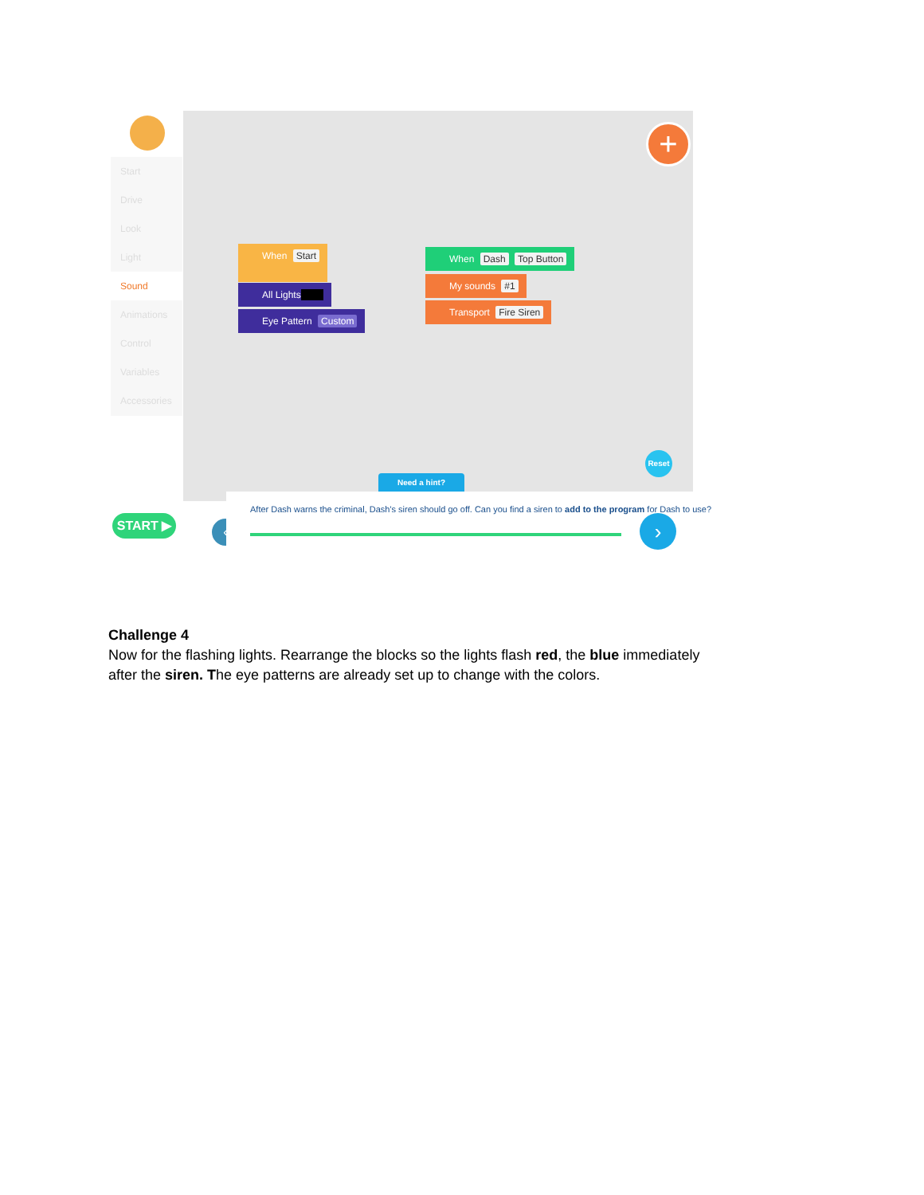Start
Drive
Look
Light
Sound
Animations
Control
Variables
Accessories
+
When Start
All Lights
Eye Pattern Custom
When Dash Top Button
My sounds #1
Transport Fire Siren
Need a hint?
Reset
START ▶ ‹
After Dash warns the criminal, Dash's siren should go off. Can you find a siren to add to the program for Dash to use?
›
Challenge 4
Now for the flashing lights. Rearrange the blocks so the lights flash red, the blue immediately after the siren. The eye patterns are already set up to change with the colors.